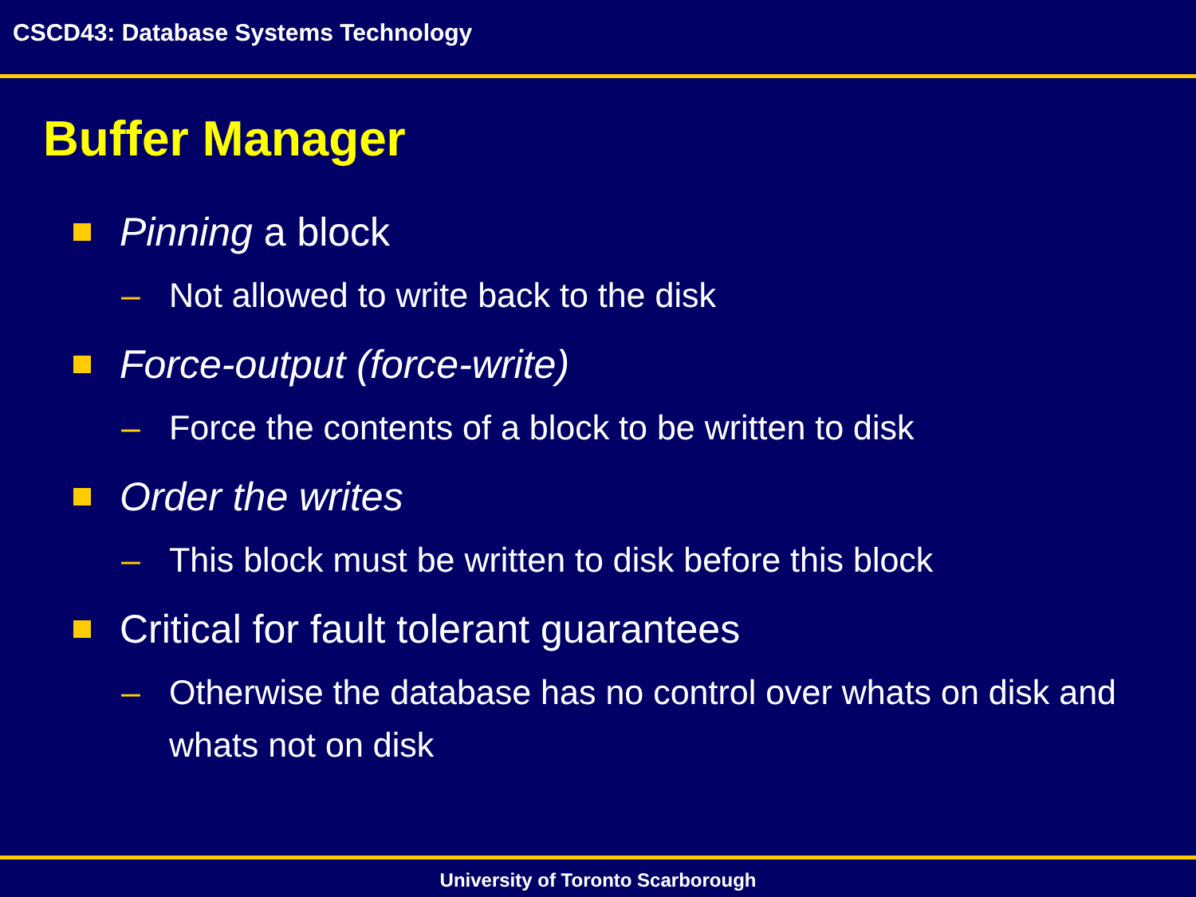CSCD43: Database Systems Technology
Buffer Manager
Pinning a block
– Not allowed to write back to the disk
Force-output (force-write)
– Force the contents of a block to be written to disk
Order the writes
– This block must be written to disk before this block
Critical for fault tolerant guarantees
– Otherwise the database has no control over whats on disk and whats not on disk
University of Toronto Scarborough